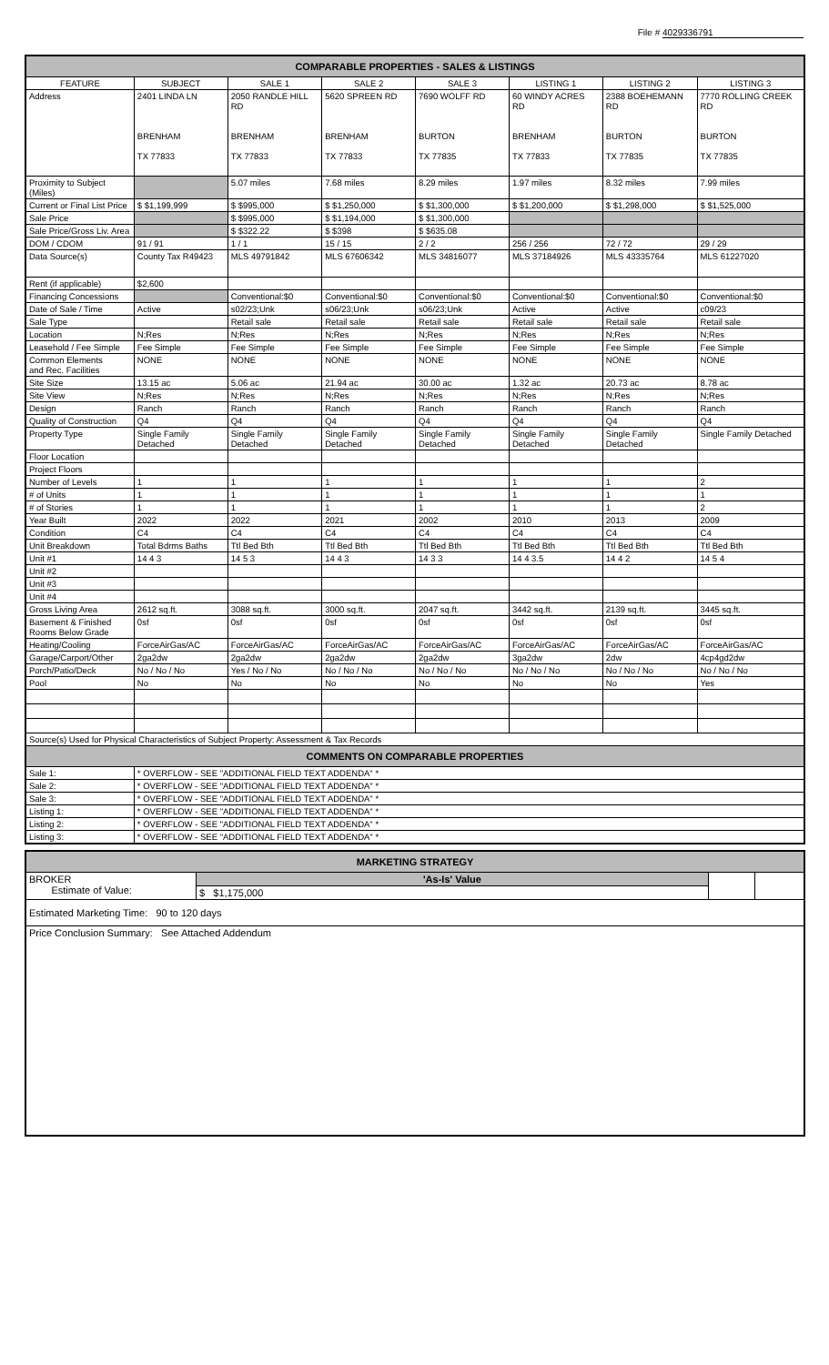File # 4029336791
| COMPARABLE PROPERTIES - SALES & LISTINGS | | | | | | | |
| --- | --- | --- | --- | --- | --- | --- | --- |
| FEATURE | SUBJECT | SALE 1 | SALE 2 | SALE 3 | LISTING 1 | LISTING 2 | LISTING 3 |
| Address | 2401 LINDA LN BRENHAM TX 77833 | 2050 RANDLE HILL RD BRENHAM TX 77833 | 5620 SPREEN RD BRENHAM TX 77833 | 7690 WOLFF RD BURTON TX 77835 | 60 WINDY ACRES RD BRENHAM TX 77833 | 2388 BOEHEMANN RD BURTON TX 77835 | 7770 ROLLING CREEK RD BURTON TX 77835 |
| Proximity to Subject (Miles) | | 5.07 miles | 7.68 miles | 8.29 miles | 1.97 miles | 8.32 miles | 7.99 miles |
| Current or Final List Price | $ $1,199,999 | $ $995,000 | $ $1,250,000 | $ $1,300,000 | $ $1,200,000 | $ $1,298,000 | $ $1,525,000 |
| Sale Price | | $ $995,000 | $ $1,194,000 | $ $1,300,000 | | | |
| Sale Price/Gross Liv. Area | | $ $322.22 | $ $398 | $ $635.08 | | | |
| DOM / CDOM | 91 / 91 | 1 / 1 | 15 / 15 | 2 / 2 | 256 / 256 | 72 / 72 | 29 / 29 |
| Data Source(s) | County Tax R49423 | MLS 49791842 | MLS 67606342 | MLS 34816077 | MLS 37184926 | MLS 43335764 | MLS 61227020 |
| Rent (if applicable) | $2,600 | | | | | | |
| Financing Concessions | | Conventional:$0 | Conventional:$0 | Conventional:$0 | Conventional:$0 | Conventional:$0 | Conventional:$0 |
| Date of Sale / Time | Active | s02/23;Unk | s06/23;Unk | s06/23;Unk | Active | Active | c09/23 |
| Sale Type | | Retail sale | Retail sale | Retail sale | Retail sale | Retail sale | Retail sale |
| Location | N;Res | N;Res | N;Res | N;Res | N;Res | N;Res | N;Res |
| Leasehold / Fee Simple | Fee Simple | Fee Simple | Fee Simple | Fee Simple | Fee Simple | Fee Simple | Fee Simple |
| Common Elements and Rec. Facilities | NONE | NONE | NONE | NONE | NONE | NONE | NONE |
| Site Size | 13.15 ac | 5.06 ac | 21.94 ac | 30.00 ac | 1.32 ac | 20.73 ac | 8.78 ac |
| Site View | N;Res | N;Res | N;Res | N;Res | N;Res | N;Res | N;Res |
| Design | Ranch | Ranch | Ranch | Ranch | Ranch | Ranch | Ranch |
| Quality of Construction | Q4 | Q4 | Q4 | Q4 | Q4 | Q4 | Q4 |
| Property Type | Single Family Detached | Single Family Detached | Single Family Detached | Single Family Detached | Single Family Detached | Single Family Detached | Single Family Detached |
| Floor Location | | | | | | | |
| Project Floors | | | | | | | |
| Number of Levels | 1 | 1 | 1 | 1 | 1 | 1 | 2 |
| # of Units | 1 | 1 | 1 | 1 | 1 | 1 | 1 |
| # of Stories | 1 | 1 | 1 | 1 | 1 | 1 | 2 |
| Year Built | 2022 | 2022 | 2021 | 2002 | 2010 | 2013 | 2009 |
| Condition | C4 | C4 | C4 | C4 | C4 | C4 | C4 |
| Unit Breakdown | Total Bdrms Baths | Ttl Bed Bth | Ttl Bed Bth | Ttl Bed Bth | Ttl Bed Bth | Ttl Bed Bth | Ttl Bed Bth |
| Unit #1 | 14 4 3 | 14 5 3 | 14 4 3 | 14 3 3 | 14 4 3.5 | 14 4 2 | 14 5 4 |
| Unit #2 | | | | | | | |
| Unit #3 | | | | | | | |
| Unit #4 | | | | | | | |
| Gross Living Area | 2612 sq.ft. | 3088 sq.ft. | 3000 sq.ft. | 2047 sq.ft. | 3442 sq.ft. | 2139 sq.ft. | 3445 sq.ft. |
| Basement & Finished Rooms Below Grade | 0sf | 0sf | 0sf | 0sf | 0sf | 0sf | 0sf |
| Heating/Cooling | ForceAirGas/AC | ForceAirGas/AC | ForceAirGas/AC | ForceAirGas/AC | ForceAirGas/AC | ForceAirGas/AC | ForceAirGas/AC |
| Garage/Carport/Other | 2ga2dw | 2ga2dw | 2ga2dw | 2ga2dw | 3ga2dw | 2dw | 4cp4gd2dw |
| Porch/Patio/Deck | No / No / No | Yes / No / No | No / No / No | No / No / No | No / No / No | No / No / No | No / No / No |
| Pool | No | No | No | No | No | No | Yes |
| Source(s) Used for Physical Characteristics of Subject Property: Assessment & Tax Records | | | | | | | |
| COMMENTS ON COMPARABLE PROPERTIES | | | | | | | |
| Sale 1: | * OVERFLOW - SEE "ADDITIONAL FIELD TEXT ADDENDA" * | | | | | | |
| Sale 2: | * OVERFLOW - SEE "ADDITIONAL FIELD TEXT ADDENDA" * | | | | | | |
| Sale 3: | * OVERFLOW - SEE "ADDITIONAL FIELD TEXT ADDENDA" * | | | | | | |
| Listing 1: | * OVERFLOW - SEE "ADDITIONAL FIELD TEXT ADDENDA" * | | | | | | |
| Listing 2: | * OVERFLOW - SEE "ADDITIONAL FIELD TEXT ADDENDA" * | | | | | | |
| Listing 3: | * OVERFLOW - SEE "ADDITIONAL FIELD TEXT ADDENDA" * | | | | | | |
| MARKETING STRATEGY | | | |
| --- | --- | --- | --- |
| BROKER Estimate of Value: | 'As-Is' Value | | |
| | $ $1,175,000 | | |
| Estimated Marketing Time: 90 to 120 days | | | |
| Price Conclusion Summary: See Attached Addendum | | | |